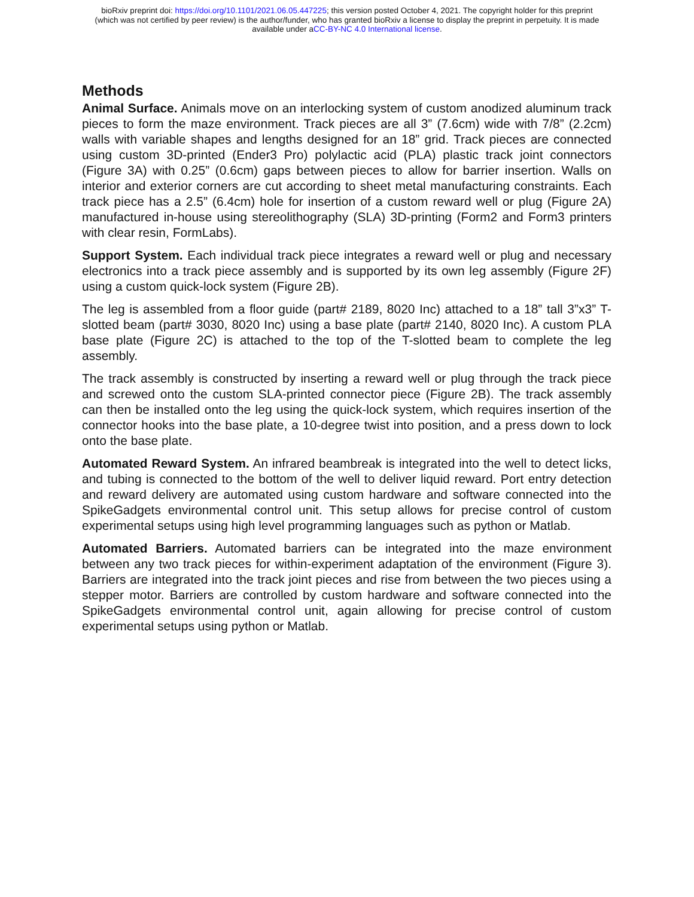bioRxiv preprint doi: https://doi.org/10.1101/2021.06.05.447225; this version posted October 4, 2021. The copyright holder for this preprint
(which was not certified by peer review) is the author/funder, who has granted bioRxiv a license to display the preprint in perpetuity. It is made
available under aCC-BY-NC 4.0 International license.
Methods
Animal Surface. Animals move on an interlocking system of custom anodized aluminum track pieces to form the maze environment. Track pieces are all 3” (7.6cm) wide with 7/8” (2.2cm) walls with variable shapes and lengths designed for an 18” grid. Track pieces are connected using custom 3D-printed (Ender3 Pro) polylactic acid (PLA) plastic track joint connectors (Figure 3A) with 0.25” (0.6cm) gaps between pieces to allow for barrier insertion. Walls on interior and exterior corners are cut according to sheet metal manufacturing constraints. Each track piece has a 2.5” (6.4cm) hole for insertion of a custom reward well or plug (Figure 2A) manufactured in-house using stereolithography (SLA) 3D-printing (Form2 and Form3 printers with clear resin, FormLabs).
Support System. Each individual track piece integrates a reward well or plug and necessary electronics into a track piece assembly and is supported by its own leg assembly (Figure 2F) using a custom quick-lock system (Figure 2B).
The leg is assembled from a floor guide (part# 2189, 8020 Inc) attached to a 18” tall 3”x3” T-slotted beam (part# 3030, 8020 Inc) using a base plate (part# 2140, 8020 Inc). A custom PLA base plate (Figure 2C) is attached to the top of the T-slotted beam to complete the leg assembly.
The track assembly is constructed by inserting a reward well or plug through the track piece and screwed onto the custom SLA-printed connector piece (Figure 2B). The track assembly can then be installed onto the leg using the quick-lock system, which requires insertion of the connector hooks into the base plate, a 10-degree twist into position, and a press down to lock onto the base plate.
Automated Reward System. An infrared beambreak is integrated into the well to detect licks, and tubing is connected to the bottom of the well to deliver liquid reward. Port entry detection and reward delivery are automated using custom hardware and software connected into the SpikeGadgets environmental control unit. This setup allows for precise control of custom experimental setups using high level programming languages such as python or Matlab.
Automated Barriers. Automated barriers can be integrated into the maze environment between any two track pieces for within-experiment adaptation of the environment (Figure 3). Barriers are integrated into the track joint pieces and rise from between the two pieces using a stepper motor. Barriers are controlled by custom hardware and software connected into the SpikeGadgets environmental control unit, again allowing for precise control of custom experimental setups using python or Matlab.